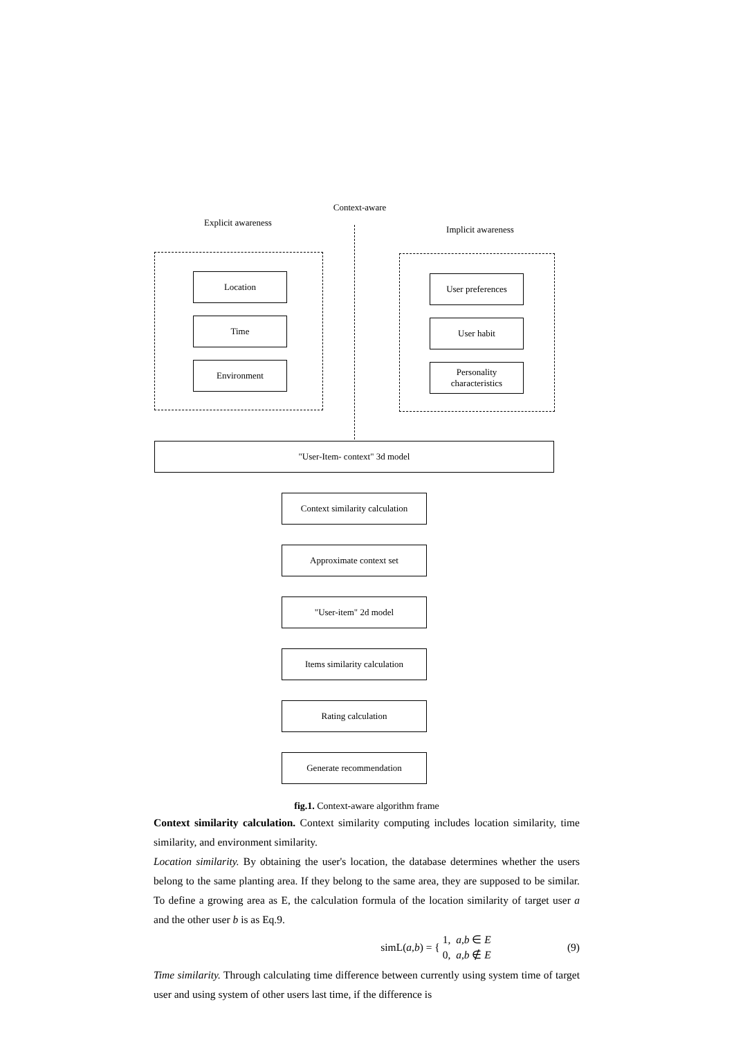Context-aware
Explicit awareness
Implicit awareness
Location
Time
Environment
User preferences
User habit
Personality
characteristics
"User-Item- context" 3d model
Context similarity calculation
Approximate context set
"User-item" 2d model
Items similarity calculation
Rating calculation
Generate recommendation
fig.1. Context-aware algorithm frame
Context similarity calculation. Context similarity computing includes location similarity, time similarity, and environment similarity.
Location similarity. By obtaining the user's location, the database determines whether the users belong to the same planting area. If they belong to the same area, they are supposed to be similar. To define a growing area as E, the calculation formula of the location similarity of target user a and the other user b is as Eq.9.
simL(a,b) = { 1, a,b ∈ E
0, a,b ∉ E (9)
Time similarity. Through calculating time difference between currently using system time of target user and using system of other users last time, if the difference is